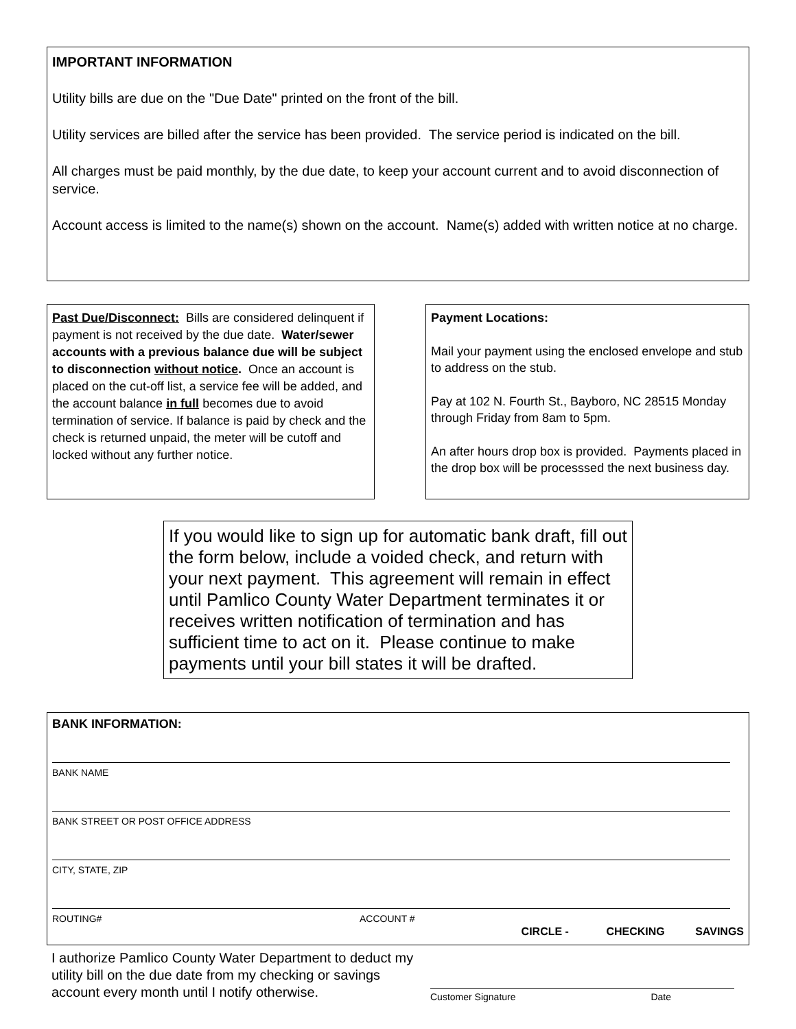IMPORTANT INFORMATION
Utility bills are due on the "Due Date" printed on the front of the bill.
Utility services are billed after the service has been provided. The service period is indicated on the bill.
All charges must be paid monthly, by the due date, to keep your account current and to avoid disconnection of service.
Account access is limited to the name(s) shown on the account. Name(s) added with written notice at no charge.
Past Due/Disconnect: Bills are considered delinquent if payment is not received by the due date. Water/sewer accounts with a previous balance due will be subject to disconnection without notice. Once an account is placed on the cut-off list, a service fee will be added, and the account balance in full becomes due to avoid termination of service. If balance is paid by check and the check is returned unpaid, the meter will be cutoff and locked without any further notice.
Payment Locations:
Mail your payment using the enclosed envelope and stub to address on the stub.
Pay at 102 N. Fourth St., Bayboro, NC 28515 Monday through Friday from 8am to 5pm.
An after hours drop box is provided. Payments placed in the drop box will be processsed the next business day.
If you would like to sign up for automatic bank draft, fill out the form below, include a voided check, and return with your next payment. This agreement will remain in effect until Pamlico County Water Department terminates it or receives written notification of termination and has sufficient time to act on it. Please continue to make payments until your bill states it will be drafted.
BANK INFORMATION:
BANK NAME
BANK STREET OR POST OFFICE ADDRESS
CITY, STATE, ZIP
ROUTING# ACCOUNT #
CIRCLE - CHECKING SAVINGS
I authorize Pamlico County Water Department to deduct my utility bill on the due date from my checking or savings account every month until I notify otherwise.
Customer Signature Date